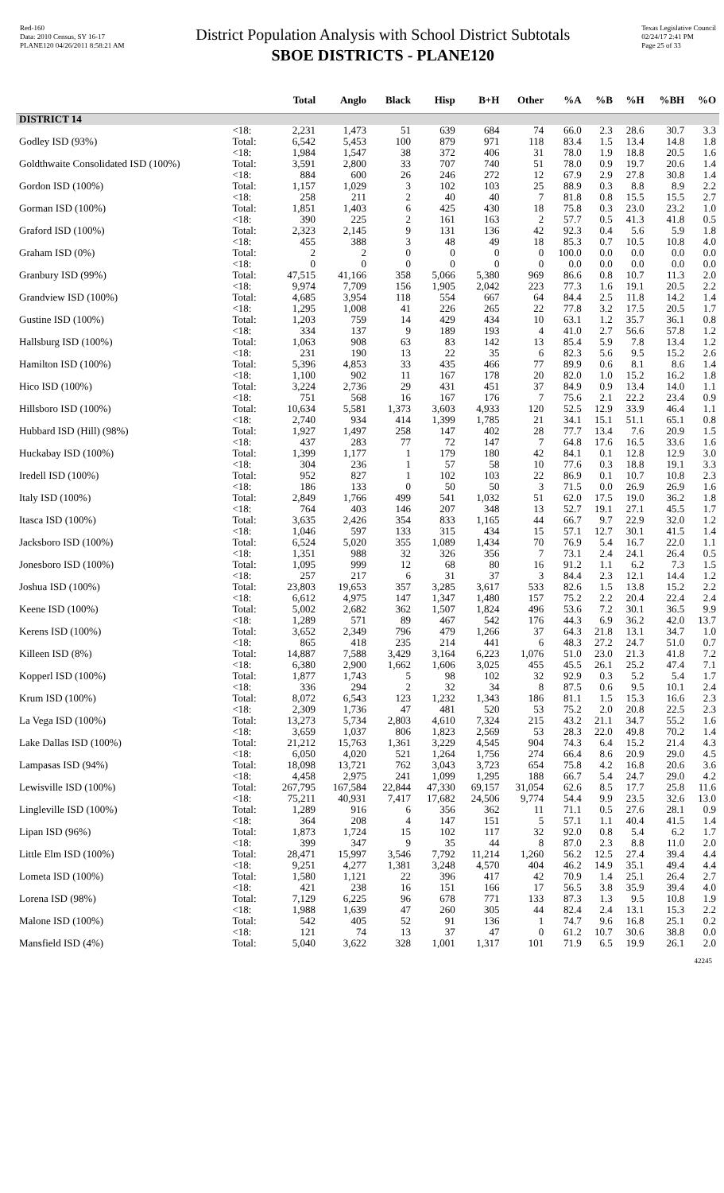Red-160
Data: 2010 Census, SY 16-17
PLANE120 04/26/2011 8:58:21 AM
District Population Analysis with School District Subtotals
SBOE DISTRICTS - PLANE120
Texas Legislative Council
02/24/17 2:41 PM
Page 25 of 33
| | | Total | Anglo | Black | Hisp | B+H | Other | %A | %B | %H | %BH | %O |
| --- | --- | --- | --- | --- | --- | --- | --- | --- | --- | --- | --- | --- |
| DISTRICT 14 | | | | | | | | | | | | |
| | <18: | 2,231 | 1,473 | 51 | 639 | 684 | 74 | 66.0 | 2.3 | 28.6 | 30.7 | 3.3 |
| Godley ISD (93%) | Total: | 6,542 | 5,453 | 100 | 879 | 971 | 118 | 83.4 | 1.5 | 13.4 | 14.8 | 1.8 |
| | <18: | 1,984 | 1,547 | 38 | 372 | 406 | 31 | 78.0 | 1.9 | 18.8 | 20.5 | 1.6 |
| Goldthwaite Consolidated ISD (100%) | Total: | 3,591 | 2,800 | 33 | 707 | 740 | 51 | 78.0 | 0.9 | 19.7 | 20.6 | 1.4 |
| | <18: | 884 | 600 | 26 | 246 | 272 | 12 | 67.9 | 2.9 | 27.8 | 30.8 | 1.4 |
| Gordon ISD (100%) | Total: | 1,157 | 1,029 | 3 | 102 | 103 | 25 | 88.9 | 0.3 | 8.8 | 8.9 | 2.2 |
| | <18: | 258 | 211 | 2 | 40 | 40 | 7 | 81.8 | 0.8 | 15.5 | 15.5 | 2.7 |
| Gorman ISD (100%) | Total: | 1,851 | 1,403 | 6 | 425 | 430 | 18 | 75.8 | 0.3 | 23.0 | 23.2 | 1.0 |
| | <18: | 390 | 225 | 2 | 161 | 163 | 2 | 57.7 | 0.5 | 41.3 | 41.8 | 0.5 |
| Graford ISD (100%) | Total: | 2,323 | 2,145 | 9 | 131 | 136 | 42 | 92.3 | 0.4 | 5.6 | 5.9 | 1.8 |
| | <18: | 455 | 388 | 3 | 48 | 49 | 18 | 85.3 | 0.7 | 10.5 | 10.8 | 4.0 |
| Graham ISD (0%) | Total: | 2 | 2 | 0 | 0 | 0 | 0 | 100.0 | 0.0 | 0.0 | 0.0 | 0.0 |
| | <18: | 0 | 0 | 0 | 0 | 0 | 0 | 0.0 | 0.0 | 0.0 | 0.0 | 0.0 |
| Granbury ISD (99%) | Total: | 47,515 | 41,166 | 358 | 5,066 | 5,380 | 969 | 86.6 | 0.8 | 10.7 | 11.3 | 2.0 |
| | <18: | 9,974 | 7,709 | 156 | 1,905 | 2,042 | 223 | 77.3 | 1.6 | 19.1 | 20.5 | 2.2 |
| Grandview ISD (100%) | Total: | 4,685 | 3,954 | 118 | 554 | 667 | 64 | 84.4 | 2.5 | 11.8 | 14.2 | 1.4 |
| | <18: | 1,295 | 1,008 | 41 | 226 | 265 | 22 | 77.8 | 3.2 | 17.5 | 20.5 | 1.7 |
| Gustine ISD (100%) | Total: | 1,203 | 759 | 14 | 429 | 434 | 10 | 63.1 | 1.2 | 35.7 | 36.1 | 0.8 |
| | <18: | 334 | 137 | 9 | 189 | 193 | 4 | 41.0 | 2.7 | 56.6 | 57.8 | 1.2 |
| Hallsburg ISD (100%) | Total: | 1,063 | 908 | 63 | 83 | 142 | 13 | 85.4 | 5.9 | 7.8 | 13.4 | 1.2 |
| | <18: | 231 | 190 | 13 | 22 | 35 | 6 | 82.3 | 5.6 | 9.5 | 15.2 | 2.6 |
| Hamilton ISD (100%) | Total: | 5,396 | 4,853 | 33 | 435 | 466 | 77 | 89.9 | 0.6 | 8.1 | 8.6 | 1.4 |
| | <18: | 1,100 | 902 | 11 | 167 | 178 | 20 | 82.0 | 1.0 | 15.2 | 16.2 | 1.8 |
| Hico ISD (100%) | Total: | 3,224 | 2,736 | 29 | 431 | 451 | 37 | 84.9 | 0.9 | 13.4 | 14.0 | 1.1 |
| | <18: | 751 | 568 | 16 | 167 | 176 | 7 | 75.6 | 2.1 | 22.2 | 23.4 | 0.9 |
| Hillsboro ISD (100%) | Total: | 10,634 | 5,581 | 1,373 | 3,603 | 4,933 | 120 | 52.5 | 12.9 | 33.9 | 46.4 | 1.1 |
| | <18: | 2,740 | 934 | 414 | 1,399 | 1,785 | 21 | 34.1 | 15.1 | 51.1 | 65.1 | 0.8 |
| Hubbard ISD (Hill) (98%) | Total: | 1,927 | 1,497 | 258 | 147 | 402 | 28 | 77.7 | 13.4 | 7.6 | 20.9 | 1.5 |
| | <18: | 437 | 283 | 77 | 72 | 147 | 7 | 64.8 | 17.6 | 16.5 | 33.6 | 1.6 |
| Huckabay ISD (100%) | Total: | 1,399 | 1,177 | 1 | 179 | 180 | 42 | 84.1 | 0.1 | 12.8 | 12.9 | 3.0 |
| | <18: | 304 | 236 | 1 | 57 | 58 | 10 | 77.6 | 0.3 | 18.8 | 19.1 | 3.3 |
| Iredell ISD (100%) | Total: | 952 | 827 | 1 | 102 | 103 | 22 | 86.9 | 0.1 | 10.7 | 10.8 | 2.3 |
| | <18: | 186 | 133 | 0 | 50 | 50 | 3 | 71.5 | 0.0 | 26.9 | 26.9 | 1.6 |
| Italy ISD (100%) | Total: | 2,849 | 1,766 | 499 | 541 | 1,032 | 51 | 62.0 | 17.5 | 19.0 | 36.2 | 1.8 |
| | <18: | 764 | 403 | 146 | 207 | 348 | 13 | 52.7 | 19.1 | 27.1 | 45.5 | 1.7 |
| Itasca ISD (100%) | Total: | 3,635 | 2,426 | 354 | 833 | 1,165 | 44 | 66.7 | 9.7 | 22.9 | 32.0 | 1.2 |
| | <18: | 1,046 | 597 | 133 | 315 | 434 | 15 | 57.1 | 12.7 | 30.1 | 41.5 | 1.4 |
| Jacksboro ISD (100%) | Total: | 6,524 | 5,020 | 355 | 1,089 | 1,434 | 70 | 76.9 | 5.4 | 16.7 | 22.0 | 1.1 |
| | <18: | 1,351 | 988 | 32 | 326 | 356 | 7 | 73.1 | 2.4 | 24.1 | 26.4 | 0.5 |
| Jonesboro ISD (100%) | Total: | 1,095 | 999 | 12 | 68 | 80 | 16 | 91.2 | 1.1 | 6.2 | 7.3 | 1.5 |
| | <18: | 257 | 217 | 6 | 31 | 37 | 3 | 84.4 | 2.3 | 12.1 | 14.4 | 1.2 |
| Joshua ISD (100%) | Total: | 23,803 | 19,653 | 357 | 3,285 | 3,617 | 533 | 82.6 | 1.5 | 13.8 | 15.2 | 2.2 |
| | <18: | 6,612 | 4,975 | 147 | 1,347 | 1,480 | 157 | 75.2 | 2.2 | 20.4 | 22.4 | 2.4 |
| Keene ISD (100%) | Total: | 5,002 | 2,682 | 362 | 1,507 | 1,824 | 496 | 53.6 | 7.2 | 30.1 | 36.5 | 9.9 |
| | <18: | 1,289 | 571 | 89 | 467 | 542 | 176 | 44.3 | 6.9 | 36.2 | 42.0 | 13.7 |
| Kerens ISD (100%) | Total: | 3,652 | 2,349 | 796 | 479 | 1,266 | 37 | 64.3 | 21.8 | 13.1 | 34.7 | 1.0 |
| | <18: | 865 | 418 | 235 | 214 | 441 | 6 | 48.3 | 27.2 | 24.7 | 51.0 | 0.7 |
| Killeen ISD (8%) | Total: | 14,887 | 7,588 | 3,429 | 3,164 | 6,223 | 1,076 | 51.0 | 23.0 | 21.3 | 41.8 | 7.2 |
| | <18: | 6,380 | 2,900 | 1,662 | 1,606 | 3,025 | 455 | 45.5 | 26.1 | 25.2 | 47.4 | 7.1 |
| Kopperl ISD (100%) | Total: | 1,877 | 1,743 | 5 | 98 | 102 | 32 | 92.9 | 0.3 | 5.2 | 5.4 | 1.7 |
| | <18: | 336 | 294 | 2 | 32 | 34 | 8 | 87.5 | 0.6 | 9.5 | 10.1 | 2.4 |
| Krum ISD (100%) | Total: | 8,072 | 6,543 | 123 | 1,232 | 1,343 | 186 | 81.1 | 1.5 | 15.3 | 16.6 | 2.3 |
| | <18: | 2,309 | 1,736 | 47 | 481 | 520 | 53 | 75.2 | 2.0 | 20.8 | 22.5 | 2.3 |
| La Vega ISD (100%) | Total: | 13,273 | 5,734 | 2,803 | 4,610 | 7,324 | 215 | 43.2 | 21.1 | 34.7 | 55.2 | 1.6 |
| | <18: | 3,659 | 1,037 | 806 | 1,823 | 2,569 | 53 | 28.3 | 22.0 | 49.8 | 70.2 | 1.4 |
| Lake Dallas ISD (100%) | Total: | 21,212 | 15,763 | 1,361 | 3,229 | 4,545 | 904 | 74.3 | 6.4 | 15.2 | 21.4 | 4.3 |
| | <18: | 6,050 | 4,020 | 521 | 1,264 | 1,756 | 274 | 66.4 | 8.6 | 20.9 | 29.0 | 4.5 |
| Lampasas ISD (94%) | Total: | 18,098 | 13,721 | 762 | 3,043 | 3,723 | 654 | 75.8 | 4.2 | 16.8 | 20.6 | 3.6 |
| | <18: | 4,458 | 2,975 | 241 | 1,099 | 1,295 | 188 | 66.7 | 5.4 | 24.7 | 29.0 | 4.2 |
| Lewisville ISD (100%) | Total: | 267,795 | 167,584 | 22,844 | 47,330 | 69,157 | 31,054 | 62.6 | 8.5 | 17.7 | 25.8 | 11.6 |
| | <18: | 75,211 | 40,931 | 7,417 | 17,682 | 24,506 | 9,774 | 54.4 | 9.9 | 23.5 | 32.6 | 13.0 |
| Lingleville ISD (100%) | Total: | 1,289 | 916 | 6 | 356 | 362 | 11 | 71.1 | 0.5 | 27.6 | 28.1 | 0.9 |
| | <18: | 364 | 208 | 4 | 147 | 151 | 5 | 57.1 | 1.1 | 40.4 | 41.5 | 1.4 |
| Lipan ISD (96%) | Total: | 1,873 | 1,724 | 15 | 102 | 117 | 32 | 92.0 | 0.8 | 5.4 | 6.2 | 1.7 |
| | <18: | 399 | 347 | 9 | 35 | 44 | 8 | 87.0 | 2.3 | 8.8 | 11.0 | 2.0 |
| Little Elm ISD (100%) | Total: | 28,471 | 15,997 | 3,546 | 7,792 | 11,214 | 1,260 | 56.2 | 12.5 | 27.4 | 39.4 | 4.4 |
| | <18: | 9,251 | 4,277 | 1,381 | 3,248 | 4,570 | 404 | 46.2 | 14.9 | 35.1 | 49.4 | 4.4 |
| Lometa ISD (100%) | Total: | 1,580 | 1,121 | 22 | 396 | 417 | 42 | 70.9 | 1.4 | 25.1 | 26.4 | 2.7 |
| | <18: | 421 | 238 | 16 | 151 | 166 | 17 | 56.5 | 3.8 | 35.9 | 39.4 | 4.0 |
| Lorena ISD (98%) | Total: | 7,129 | 6,225 | 96 | 678 | 771 | 133 | 87.3 | 1.3 | 9.5 | 10.8 | 1.9 |
| | <18: | 1,988 | 1,639 | 47 | 260 | 305 | 44 | 82.4 | 2.4 | 13.1 | 15.3 | 2.2 |
| Malone ISD (100%) | Total: | 542 | 405 | 52 | 91 | 136 | 1 | 74.7 | 9.6 | 16.8 | 25.1 | 0.2 |
| | <18: | 121 | 74 | 13 | 37 | 47 | 0 | 61.2 | 10.7 | 30.6 | 38.8 | 0.0 |
| Mansfield ISD (4%) | Total: | 5,040 | 3,622 | 328 | 1,001 | 1,317 | 101 | 71.9 | 6.5 | 19.9 | 26.1 | 2.0 |
42245